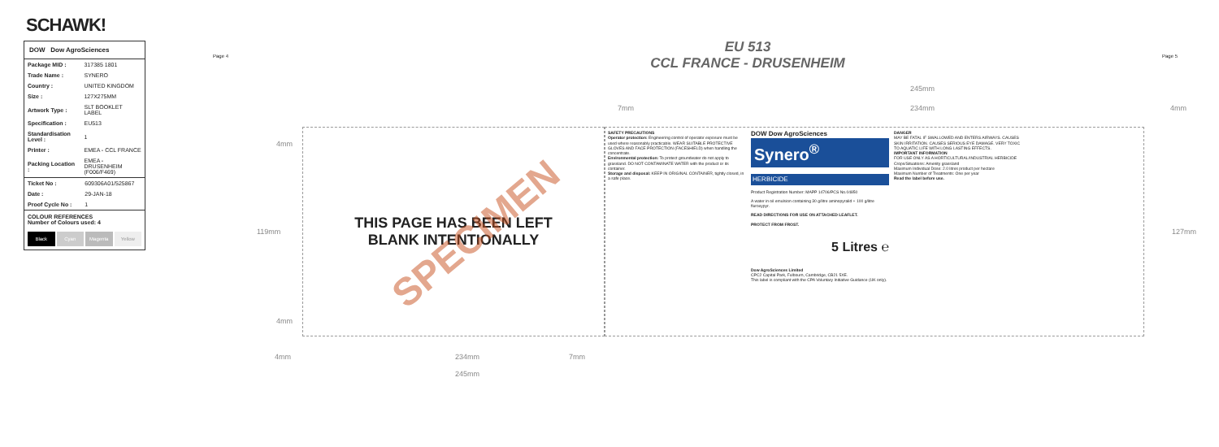SCHAWK!
DOW Dow AgroSciences
| Package MID : | 317385 1801 |
| Trade Name : | SYNERO |
| Country : | UNITED KINGDOM |
| Size : | 127X275MM |
| Artwork Type : | SLT BOOKLET LABEL |
| Specification : | EU513 |
| Standardisation Level : | 1 |
| Printer : | EMEA - CCL FRANCE |
| Packing Location : | EMEA - DRUSENHEIM (F006/F469) |
| Ticket No : | 609306A01/525867 |
| Date : | 29-JAN-18 |
| Proof Cycle No : | 1 |
COLOUR REFERENCES
Number of Colours used: 4
Black Cyan Magenta Yellow
EU 513
CCL FRANCE - DRUSENHEIM
Page 4 Page 5
245mm
234mm
7mm 4mm
4mm
119mm 127mm
4mm
4mm 234mm 7mm
245mm
THIS PAGE HAS BEEN LEFT
BLANK INTENTIONALLY
SPECIMEN
SAFETY PRECAUTIONS
Operator protection: Engineering control of operator exposure must be used where reasonably practicable. WEAR SUITABLE PROTECTIVE GLOVES AND FACE PROTECTION (FACESHIELD) when handling the concentrate.
Environmental protection: To protect groundwater do not apply to grassland. DO NOT CONTAMINATE WATER with the product or its container.
Storage and disposal: KEEP IN ORIGINAL CONTAINER, tightly closed, in a safe place.
DOW Dow AgroSciences
Synero<sup>®</sup>
HERBICIDE
Product Registration Number: MAPP 14706/PCS No.04850
A water in oil emulsion containing 30 g/litre aminopyralid + 100 g/litre fluroxypyr.
READ DIRECTIONS FOR USE ON ATTACHED LEAFLET.
PROTECT FROM FROST.
5 Litres ℮
Dow AgroSciences Limited
CPC2 Capital Park, Fulbourn, Cambridge, CB21 5XE.
This label is compliant with the CPA Voluntary Initiative Guidance (UK only).
DANGER
MAY BE FATAL IF SWALLOWED AND ENTERS AIRWAYS. CAUSES SKIN IRRITATION. CAUSES SERIOUS EYE DAMAGE. VERY TOXIC TO AQUATIC LIFE WITH LONG LASTING EFFECTS.
IMPORTANT INFORMATION
FOR USE ONLY AS A HORTICULTURAL/INDUSTRIAL HERBICIDE
Crops/Situations: Amenity grassland
Maximum Individual Dose: 2.0 litres product per hectare
Maximum Number of Treatments: One per year
Read the label before use.